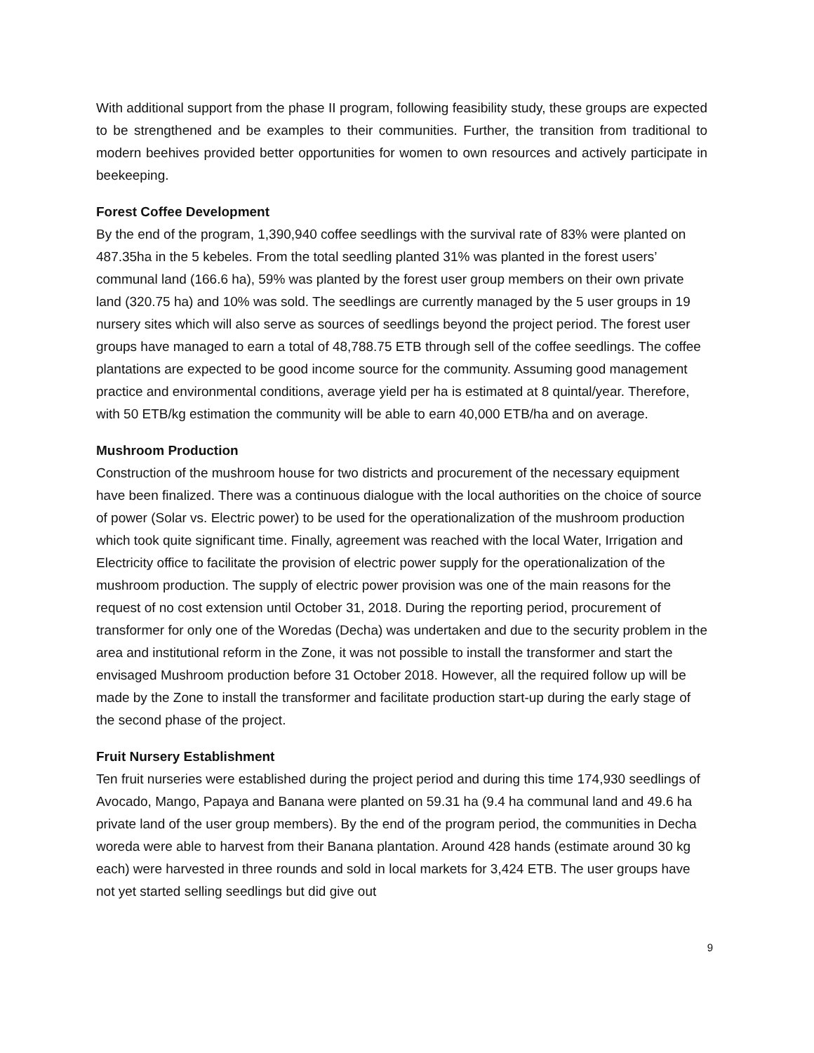With additional support from the phase II program, following feasibility study, these groups are expected to be strengthened and be examples to their communities. Further, the transition from traditional to modern beehives provided better opportunities for women to own resources and actively participate in beekeeping.
Forest Coffee Development
By the end of the program, 1,390,940 coffee seedlings with the survival rate of 83% were planted on 487.35ha in the 5 kebeles. From the total seedling planted 31% was planted in the forest users’ communal land (166.6 ha), 59% was planted by the forest user group members on their own private land (320.75 ha) and 10% was sold. The seedlings are currently managed by the 5 user groups in 19 nursery sites which will also serve as sources of seedlings beyond the project period. The forest user groups have managed to earn a total of 48,788.75 ETB through sell of the coffee seedlings. The coffee plantations are expected to be good income source for the community. Assuming good management practice and environmental conditions, average yield per ha is estimated at 8 quintal/year. Therefore, with 50 ETB/kg estimation the community will be able to earn 40,000 ETB/ha and on average.
Mushroom Production
Construction of the mushroom house for two districts and procurement of the necessary equipment have been finalized. There was a continuous dialogue with the local authorities on the choice of source of power (Solar vs. Electric power) to be used for the operationalization of the mushroom production which took quite significant time. Finally, agreement was reached with the local Water, Irrigation and Electricity office to facilitate the provision of electric power supply for the operationalization of the mushroom production. The supply of electric power provision was one of the main reasons for the request of no cost extension until October 31, 2018. During the reporting period, procurement of transformer for only one of the Woredas (Decha) was undertaken and due to the security problem in the area and institutional reform in the Zone, it was not possible to install the transformer and start the envisaged Mushroom production before 31 October 2018. However, all the required follow up will be made by the Zone to install the transformer and facilitate production start-up during the early stage of the second phase of the project.
Fruit Nursery Establishment
Ten fruit nurseries were established during the project period and during this time 174,930 seedlings of Avocado, Mango, Papaya and Banana were planted on 59.31 ha (9.4 ha communal land and 49.6 ha private land of the user group members). By the end of the program period, the communities in Decha woreda were able to harvest from their Banana plantation. Around 428 hands (estimate around 30 kg each) were harvested in three rounds and sold in local markets for 3,424 ETB. The user groups have not yet started selling seedlings but did give out
9